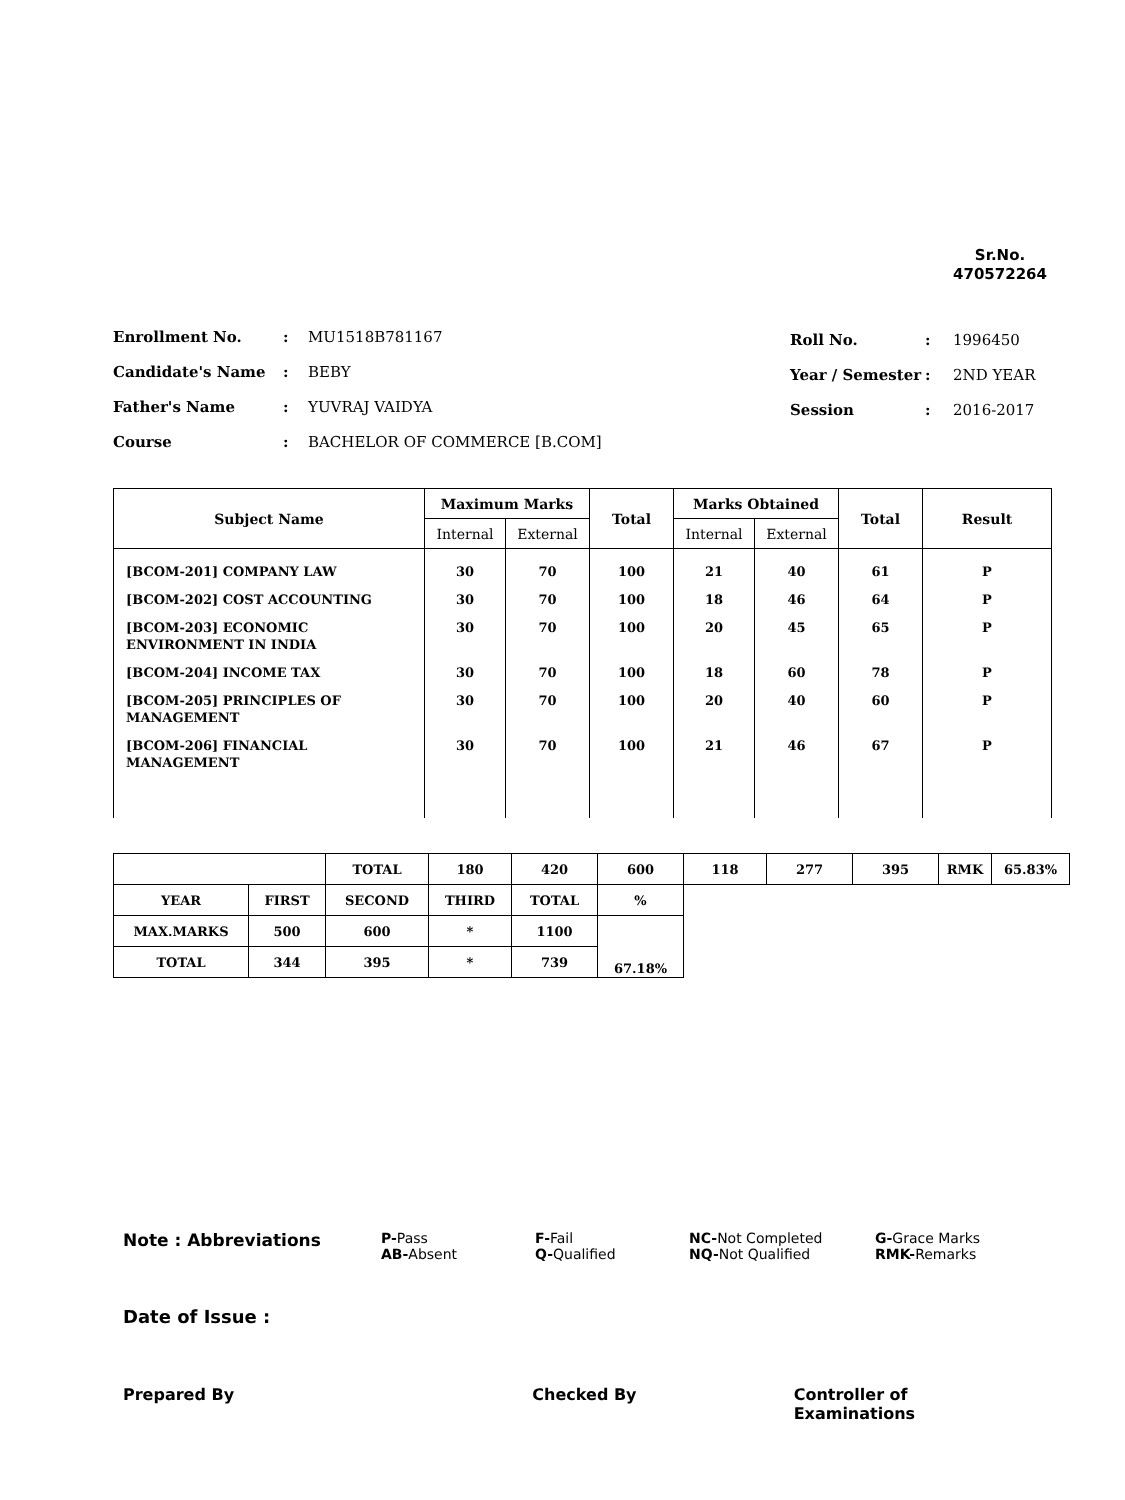Sr.No.
470572264
| Enrollment No. | : | MU1518B781167 |
| Candidate's Name | : | BEBY |
| Father's Name | : | YUVRAJ VAIDYA |
| Course | : | BACHELOR OF COMMERCE [B.COM] |
| Roll No. | : | 1996450 |
| Year / Semester | : | 2ND YEAR |
| Session | : | 2016-2017 |
| Subject Name | Maximum Marks | | Total | Marks Obtained | | Total | Result |
| --- | --- | --- | --- | --- | --- | --- | --- |
| | Internal | External | | Internal | External | | |
| [BCOM-201] COMPANY LAW [BCOM-202] COST ACCOUNTING [BCOM-203] ECONOMIC ENVIRONMENT IN INDIA [BCOM-204] INCOME TAX [BCOM-205] PRINCIPLES OF MANAGEMENT [BCOM-206] FINANCIAL MANAGEMENT | 30 30 30 30 30 30 | 70 70 70 70 70 70 | 100 100 100 100 100 100 | 21 18 20 18 20 21 | 40 46 45 60 40 46 | 61 64 65 78 60 67 | P P P P P P |
| | | TOTAL | 180 | 420 | 600 | 118 | 277 | 395 | RMK | 65.83% |
| YEAR | FIRST | SECOND | THIRD | TOTAL | % | | | | | |
| MAX.MARKS | 500 | 600 | * | 1100 | 67.18% | | | | | |
| TOTAL | 344 | 395 | * | 739 | | | | | | |
Note : Abbreviations
P-Pass
AB-Absent
F-Fail
Q-Qualified
NC-Not Completed
NQ-Not Qualified
G-Grace Marks
RMK-Remarks
Date of Issue :
Prepared By Checked By Controller of Examinations